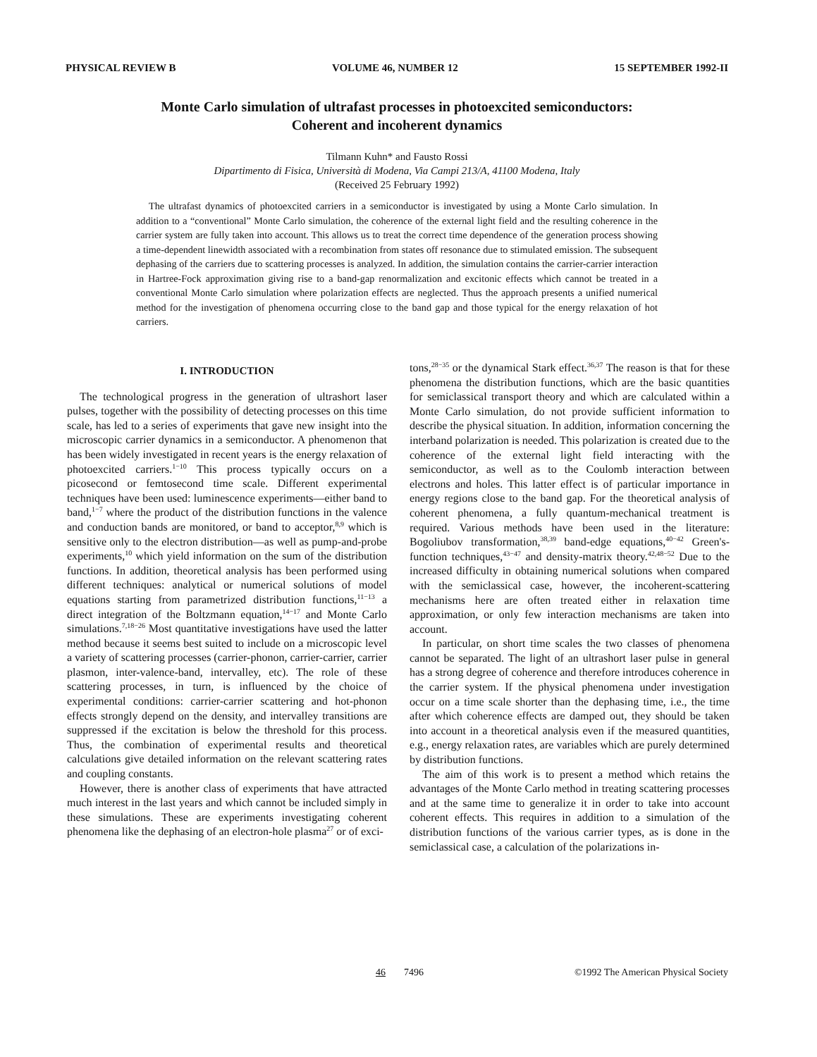PHYSICAL REVIEW B VOLUME 46, NUMBER 12 15 SEPTEMBER 1992-II
Monte Carlo simulation of ultrafast processes in photoexcited semiconductors:
Coherent and incoherent dynamics
Tilmann Kuhn* and Fausto Rossi
Dipartimento di Fisica, Università di Modena, Via Campi 213/A, 41100 Modena, Italy
(Received 25 February 1992)
The ultrafast dynamics of photoexcited carriers in a semiconductor is investigated by using a Monte Carlo simulation. In addition to a “conventional” Monte Carlo simulation, the coherence of the external light field and the resulting coherence in the carrier system are fully taken into account. This allows us to treat the correct time dependence of the generation process showing a time-dependent linewidth associated with a recombination from states off resonance due to stimulated emission. The subsequent dephasing of the carriers due to scattering processes is analyzed. In addition, the simulation contains the carrier-carrier interaction in Hartree-Fock approximation giving rise to a band-gap renormalization and excitonic effects which cannot be treated in a conventional Monte Carlo simulation where polarization effects are neglected. Thus the approach presents a unified numerical method for the investigation of phenomena occurring close to the band gap and those typical for the energy relaxation of hot carriers.
I. INTRODUCTION
The technological progress in the generation of ultrashort laser pulses, together with the possibility of detecting processes on this time scale, has led to a series of experiments that gave new insight into the microscopic carrier dynamics in a semiconductor. A phenomenon that has been widely investigated in recent years is the energy relaxation of photoexcited carriers.<sup>1−10</sup> This process typically occurs on a picosecond or femtosecond time scale. Different experimental techniques have been used: luminescence experiments—either band to band,<sup>1−7</sup> where the product of the distribution functions in the valence and conduction bands are monitored, or band to acceptor,<sup>8,9</sup> which is sensitive only to the electron distribution—as well as pump-and-probe experiments,<sup>10</sup> which yield information on the sum of the distribution functions. In addition, theoretical analysis has been performed using different techniques: analytical or numerical solutions of model equations starting from parametrized distribution functions,<sup>11−13</sup> a direct integration of the Boltzmann equation,<sup>14−17</sup> and Monte Carlo simulations.<sup>7,18−26</sup> Most quantitative investigations have used the latter method because it seems best suited to include on a microscopic level a variety of scattering processes (carrier-phonon, carrier-carrier, carrier plasmon, inter-valence-band, intervalley, etc). The role of these scattering processes, in turn, is influenced by the choice of experimental conditions: carrier-carrier scattering and hot-phonon effects strongly depend on the density, and intervalley transitions are suppressed if the excitation is below the threshold for this process. Thus, the combination of experimental results and theoretical calculations give detailed information on the relevant scattering rates and coupling constants.
However, there is another class of experiments that have attracted much interest in the last years and which cannot be included simply in these simulations. These are experiments investigating coherent phenomena like the dephasing of an electron-hole plasma<sup>27</sup> or of exci-
tons,<sup>28−35</sup> or the dynamical Stark effect.<sup>36,37</sup> The reason is that for these phenomena the distribution functions, which are the basic quantities for semiclassical transport theory and which are calculated within a Monte Carlo simulation, do not provide sufficient information to describe the physical situation. In addition, information concerning the interband polarization is needed. This polarization is created due to the coherence of the external light field interacting with the semiconductor, as well as to the Coulomb interaction between electrons and holes. This latter effect is of particular importance in energy regions close to the band gap. For the theoretical analysis of coherent phenomena, a fully quantum-mechanical treatment is required. Various methods have been used in the literature: Bogoliubov transformation,<sup>38,39</sup> band-edge equations,<sup>40−42</sup> Green's-function techniques,<sup>43−47</sup> and density-matrix theory.<sup>42,48−52</sup> Due to the increased difficulty in obtaining numerical solutions when compared with the semiclassical case, however, the incoherent-scattering mechanisms here are often treated either in relaxation time approximation, or only few interaction mechanisms are taken into account.
In particular, on short time scales the two classes of phenomena cannot be separated. The light of an ultrashort laser pulse in general has a strong degree of coherence and therefore introduces coherence in the carrier system. If the physical phenomena under investigation occur on a time scale shorter than the dephasing time, i.e., the time after which coherence effects are damped out, they should be taken into account in a theoretical analysis even if the measured quantities, e.g., energy relaxation rates, are variables which are purely determined by distribution functions.
The aim of this work is to present a method which retains the advantages of the Monte Carlo method in treating scattering processes and at the same time to generalize it in order to take into account coherent effects. This requires in addition to a simulation of the distribution functions of the various carrier types, as is done in the semiclassical case, a calculation of the polarizations in-
46 7496 ©1992 The American Physical Society